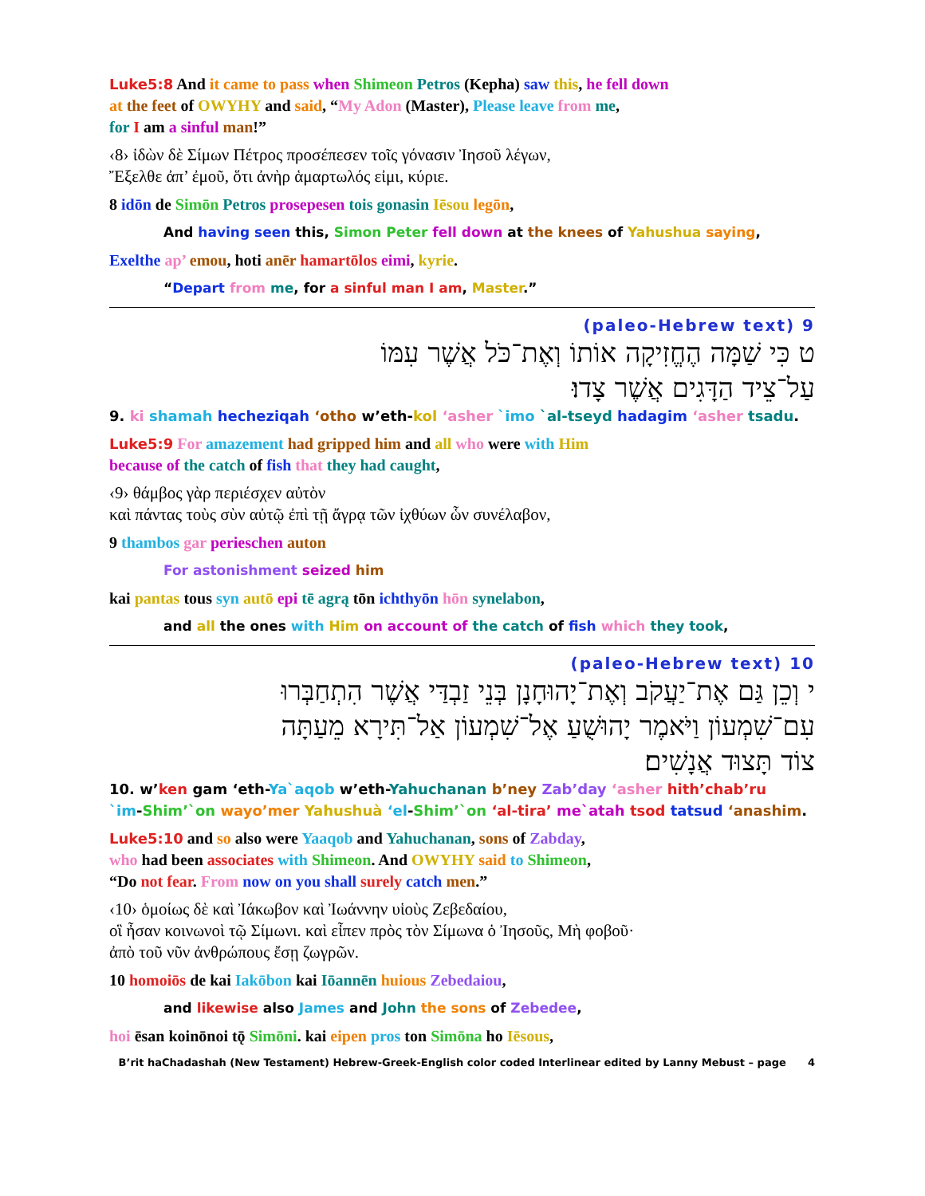Luke5:8 And it came to pass when Shimeon Petros (Kepha) saw this, he fell down
at the feet of OWYHY and said, “My Adon (Master), Please leave from me,
for I am a sinful man!”
‹8› ἰδὼν δὲ Σίμων Πέτρος προσέπεσεν τοῖς γόνασιν Ἰησοῦ λέγων,
Ἔξελθε ἀπ’ ἐμοῦ, ὅτι ἀνὴρ ἁμαρτωλός εἰμι, κύριε.
8 idōn de Simōn Petros prosepesen tois gonasin Iēsou legōn,
And having seen this, Simon Peter fell down at the knees of Yahushua saying,
Exelthe ap’ emou, hoti anēr hamartōlos eimi, kyrie.
“Depart from me, for a sinful man I am, Master.”
9 (paleo-Hebrew text)
ט כִּי שַׁמָּה הֶחֱזִיקָה אוֹתוֹ וְאֶת־כֹּל אֲשֶׁר עִמּוֹ
עַל־צֵיד הַדָּגִים אֲשֶׁר צָדוּ׃
9. ki shamah hecheziqah ‘otho w’eth-kol ‘asher `imo `al-tseyd hadagim ‘asher tsadu.
Luke5:9 For amazement had gripped him and all who were with Him
because of the catch of fish that they had caught,
‹9› θάμβος γὰρ περιέσχεν αὐτὸν
καὶ πάντας τοὺς σὺν αὐτῷ ἐπὶ τῇ ἄγρᾳ τῶν ἰχθύων ὧν συνέλαβον,
9 thambos gar perieschen auton
For astonishment seized him
kai pantas tous syn autō epi tē agrą tōn ichthyōn hōn synelabon,
and all the ones with Him on account of the catch of fish which they took,
10 (paleo-Hebrew text)
י וְכֵן גַּם אֶת־יַעֲקֹב וְאֶת־יָהוּחָנָן בְּנֵי זַבְדַּי אֲשֶׁר הִתְחַבְּרוּ
עִם־שִׁמְעוֹן וַיֹּאמֶר יָהוּשֻׁעַ אֶל־שִׁמְעוֹן אַל־תִּירָא מֵעַתָּה
צוֹד תָּצוּד אֲנָשִׁים׃
10. w’ken gam ‘eth-Ya`aqob w’eth-Yahuchanan b’ney Zab’day ‘asher hith’chab’ru
`im-Shim’`on wayo’mer Yahushuà ‘el-Shim’`on ‘al-tira’ me`atah tsod tatsud ‘anashim.
Luke5:10 and so also were Yaaqob and Yahuchanan, sons of Zabday,
who had been associates with Shimeon. And OWYHY said to Shimeon,
“Do not fear. From now on you shall surely catch men.”
‹10› ὁμοίως δὲ καὶ Ἰάκωβον καὶ Ἰωάννην υἱοὺς Ζεβεδαίου,
οἳ ἦσαν κοινωνοὶ τῷ Σίμωνι. καὶ εἶπεν πρὸς τὸν Σίμωνα ὁ Ἰησοῦς, Μὴ φοβοῦ·
ἀπὸ τοῦ νῦν ἀνθρώπους ἔσῃ ζωγρῶν.
10 homoiōs de kai Iakōbon kai Iōannēn huious Zebedaiou,
and likewise also James and John the sons of Zebedee,
hoi ēsan koinōnoi tǭ Simōni. kai eipen pros ton Simōna ho Iēsous,
B’rit haChadashah (New Testament) Hebrew-Greek-English color coded Interlinear edited by Lanny Mebust – page 4